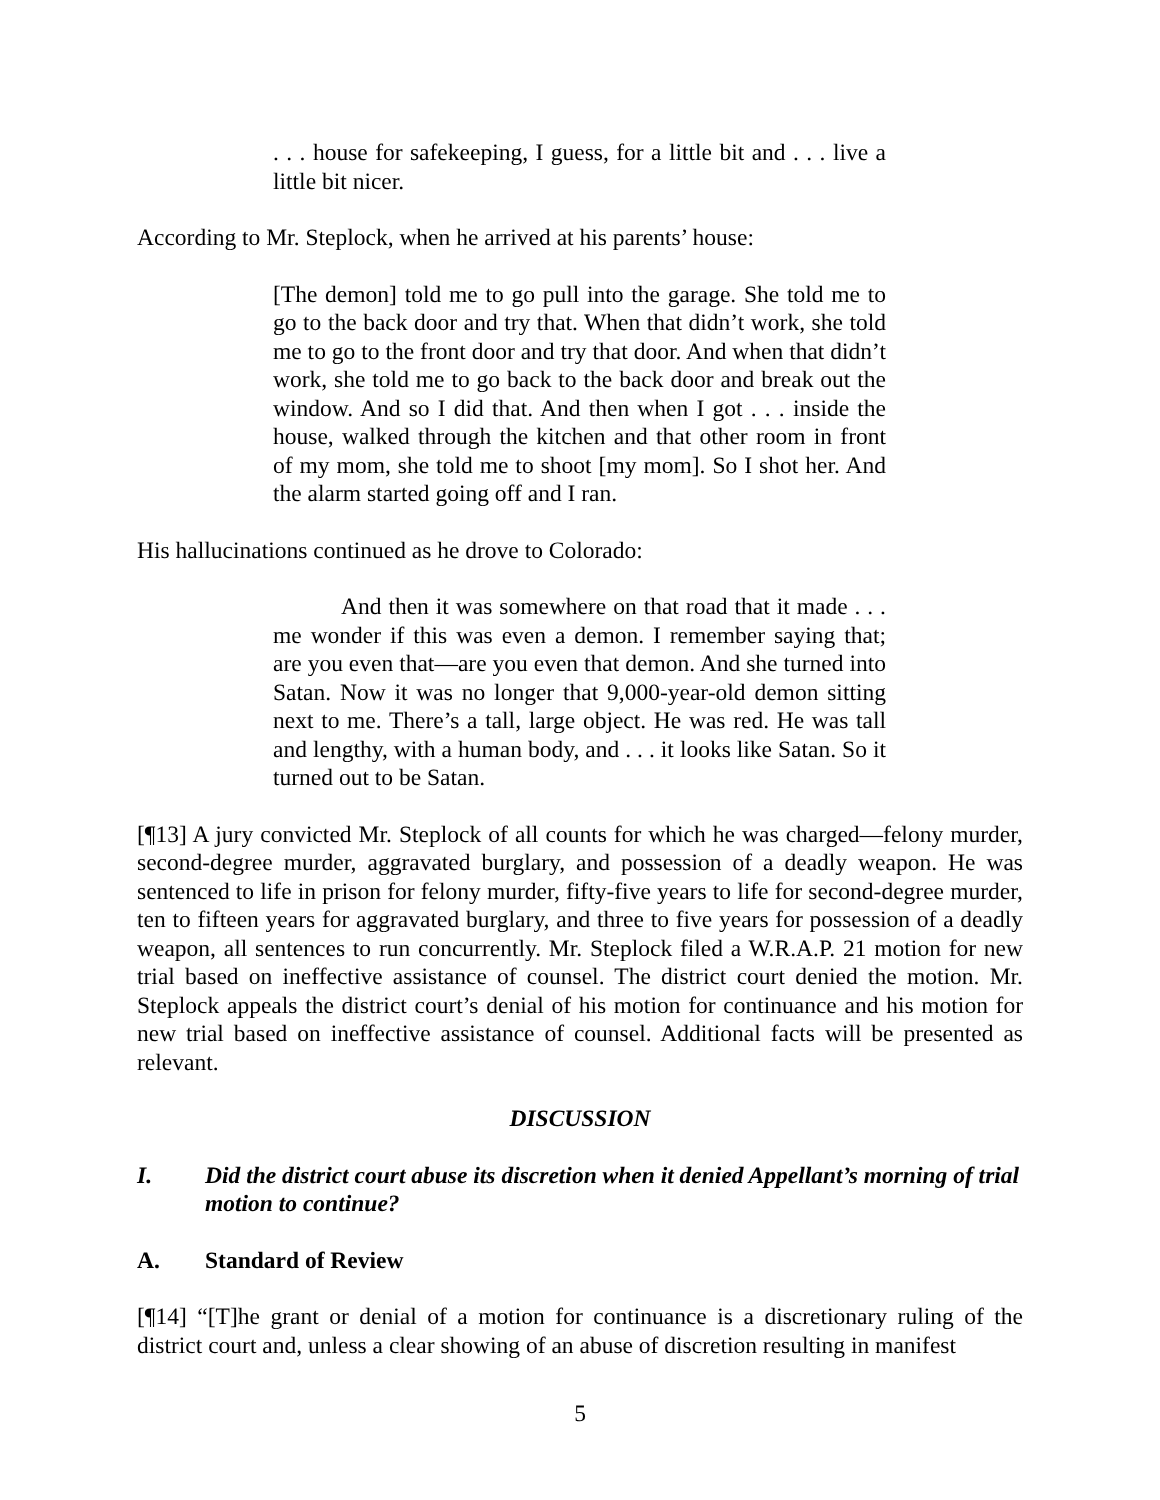. . . house for safekeeping, I guess, for a little bit and . . . live a little bit nicer.
According to Mr. Steplock, when he arrived at his parents’ house:
[The demon] told me to go pull into the garage. She told me to go to the back door and try that. When that didn’t work, she told me to go to the front door and try that door. And when that didn’t work, she told me to go back to the back door and break out the window. And so I did that. And then when I got . . . inside the house, walked through the kitchen and that other room in front of my mom, she told me to shoot [my mom]. So I shot her. And the alarm started going off and I ran.
His hallucinations continued as he drove to Colorado:
And then it was somewhere on that road that it made . . . me wonder if this was even a demon. I remember saying that; are you even that—are you even that demon. And she turned into Satan. Now it was no longer that 9,000-year-old demon sitting next to me. There’s a tall, large object. He was red. He was tall and lengthy, with a human body, and . . . it looks like Satan. So it turned out to be Satan.
[¶13] A jury convicted Mr. Steplock of all counts for which he was charged—felony murder, second-degree murder, aggravated burglary, and possession of a deadly weapon. He was sentenced to life in prison for felony murder, fifty-five years to life for second-degree murder, ten to fifteen years for aggravated burglary, and three to five years for possession of a deadly weapon, all sentences to run concurrently. Mr. Steplock filed a W.R.A.P. 21 motion for new trial based on ineffective assistance of counsel. The district court denied the motion. Mr. Steplock appeals the district court’s denial of his motion for continuance and his motion for new trial based on ineffective assistance of counsel. Additional facts will be presented as relevant.
DISCUSSION
I. Did the district court abuse its discretion when it denied Appellant’s morning of trial motion to continue?
A. Standard of Review
[¶14] “[T]he grant or denial of a motion for continuance is a discretionary ruling of the district court and, unless a clear showing of an abuse of discretion resulting in manifest
5